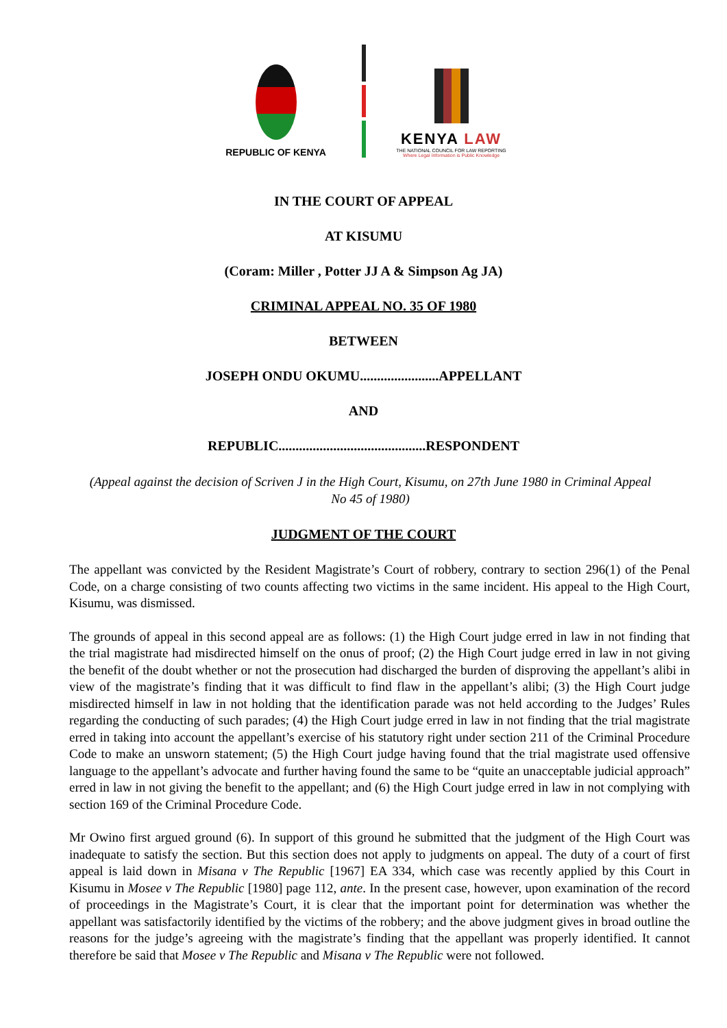REPUBLIC OF KENYA
KENYA LAW
THE NATIONAL COUNCIL FOR LAW REPORTING
Where Legal Information is Public Knowledge
IN THE COURT OF APPEAL
AT KISUMU
(Coram: Miller , Potter JJ A & Simpson Ag JA)
CRIMINAL APPEAL NO. 35 OF 1980
BETWEEN
JOSEPH ONDU OKUMU.......................APPELLANT
AND
REPUBLIC...........................................RESPONDENT
(Appeal against the decision of Scriven J in the High Court, Kisumu, on 27th June 1980 in Criminal Appeal No 45 of 1980)
JUDGMENT OF THE COURT
The appellant was convicted by the Resident Magistrate’s Court of robbery, contrary to section 296(1) of the Penal Code, on a charge consisting of two counts affecting two victims in the same incident. His appeal to the High Court, Kisumu, was dismissed.
The grounds of appeal in this second appeal are as follows: (1) the High Court judge erred in law in not finding that the trial magistrate had misdirected himself on the onus of proof; (2) the High Court judge erred in law in not giving the benefit of the doubt whether or not the prosecution had discharged the burden of disproving the appellant’s alibi in view of the magistrate’s finding that it was difficult to find flaw in the appellant’s alibi; (3) the High Court judge misdirected himself in law in not holding that the identification parade was not held according to the Judges’ Rules regarding the conducting of such parades; (4) the High Court judge erred in law in not finding that the trial magistrate erred in taking into account the appellant’s exercise of his statutory right under section 211 of the Criminal Procedure Code to make an unsworn statement; (5) the High Court judge having found that the trial magistrate used offensive language to the appellant’s advocate and further having found the same to be “quite an unacceptable judicial approach” erred in law in not giving the benefit to the appellant; and (6) the High Court judge erred in law in not complying with section 169 of the Criminal Procedure Code.
Mr Owino first argued ground (6). In support of this ground he submitted that the judgment of the High Court was inadequate to satisfy the section. But this section does not apply to judgments on appeal. The duty of a court of first appeal is laid down in Misana v The Republic [1967] EA 334, which case was recently applied by this Court in Kisumu in Mosee v The Republic [1980] page 112, ante. In the present case, however, upon examination of the record of proceedings in the Magistrate’s Court, it is clear that the important point for determination was whether the appellant was satisfactorily identified by the victims of the robbery; and the above judgment gives in broad outline the reasons for the judge’s agreeing with the magistrate’s finding that the appellant was properly identified. It cannot therefore be said that Mosee v The Republic and Misana v The Republic were not followed.